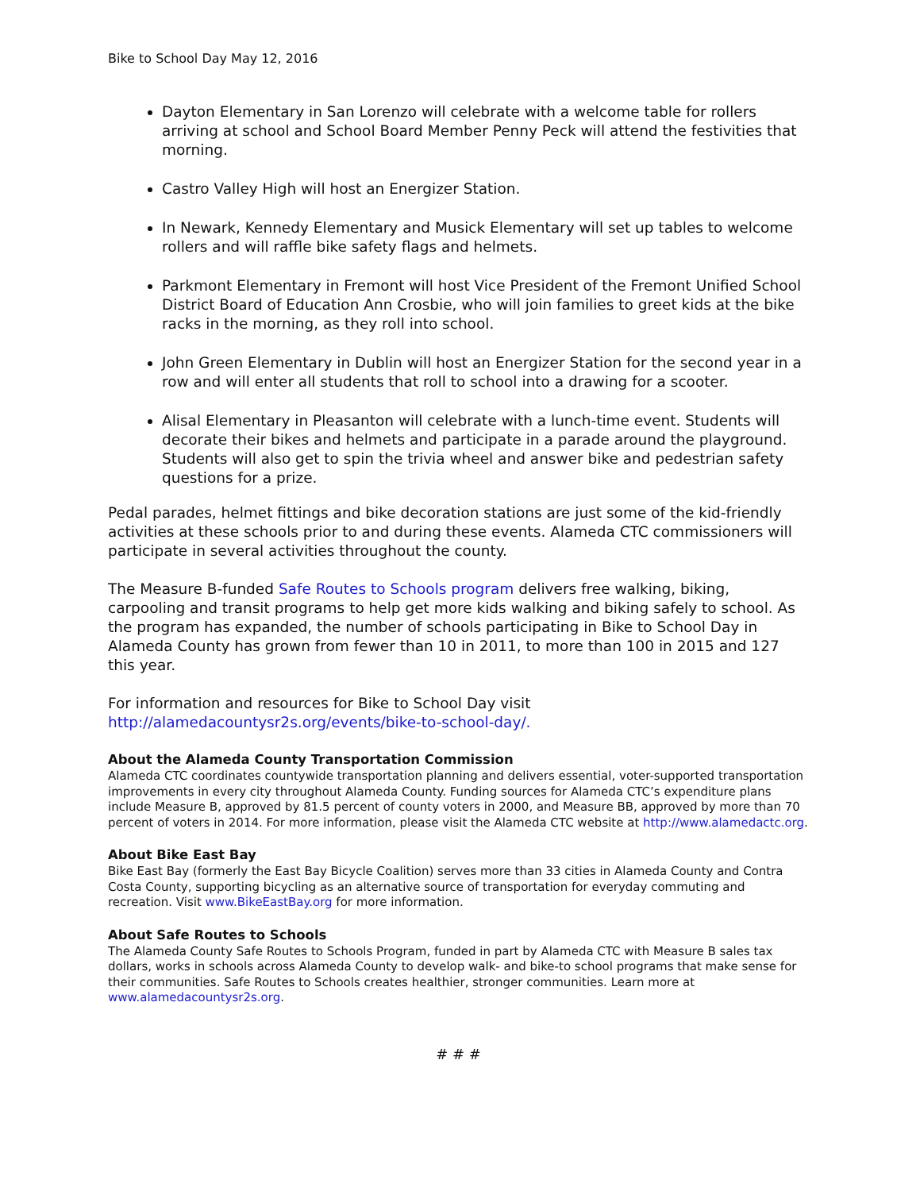Bike to School Day May 12, 2016
Dayton Elementary in San Lorenzo will celebrate with a welcome table for rollers arriving at school and School Board Member Penny Peck will attend the festivities that morning.
Castro Valley High will host an Energizer Station.
In Newark, Kennedy Elementary and Musick Elementary will set up tables to welcome rollers and will raffle bike safety flags and helmets.
Parkmont Elementary in Fremont will host Vice President of the Fremont Unified School District Board of Education Ann Crosbie, who will join families to greet kids at the bike racks in the morning, as they roll into school.
John Green Elementary in Dublin will host an Energizer Station for the second year in a row and will enter all students that roll to school into a drawing for a scooter.
Alisal Elementary in Pleasanton will celebrate with a lunch-time event. Students will decorate their bikes and helmets and participate in a parade around the playground. Students will also get to spin the trivia wheel and answer bike and pedestrian safety questions for a prize.
Pedal parades, helmet fittings and bike decoration stations are just some of the kid-friendly activities at these schools prior to and during these events. Alameda CTC commissioners will participate in several activities throughout the county.
The Measure B-funded Safe Routes to Schools program delivers free walking, biking, carpooling and transit programs to help get more kids walking and biking safely to school. As the program has expanded, the number of schools participating in Bike to School Day in Alameda County has grown from fewer than 10 in 2011, to more than 100 in 2015 and 127 this year.
For information and resources for Bike to School Day visit http://alamedacountysr2s.org/events/bike-to-school-day/.
About the Alameda County Transportation Commission
Alameda CTC coordinates countywide transportation planning and delivers essential, voter-supported transportation improvements in every city throughout Alameda County. Funding sources for Alameda CTC’s expenditure plans include Measure B, approved by 81.5 percent of county voters in 2000, and Measure BB, approved by more than 70 percent of voters in 2014. For more information, please visit the Alameda CTC website at http://www.alamedactc.org.
About Bike East Bay
Bike East Bay (formerly the East Bay Bicycle Coalition) serves more than 33 cities in Alameda County and Contra Costa County, supporting bicycling as an alternative source of transportation for everyday commuting and recreation. Visit www.BikeEastBay.org for more information.
About Safe Routes to Schools
The Alameda County Safe Routes to Schools Program, funded in part by Alameda CTC with Measure B sales tax dollars, works in schools across Alameda County to develop walk- and bike-to school programs that make sense for their communities. Safe Routes to Schools creates healthier, stronger communities. Learn more at www.alamedacountysr2s.org.
# # #